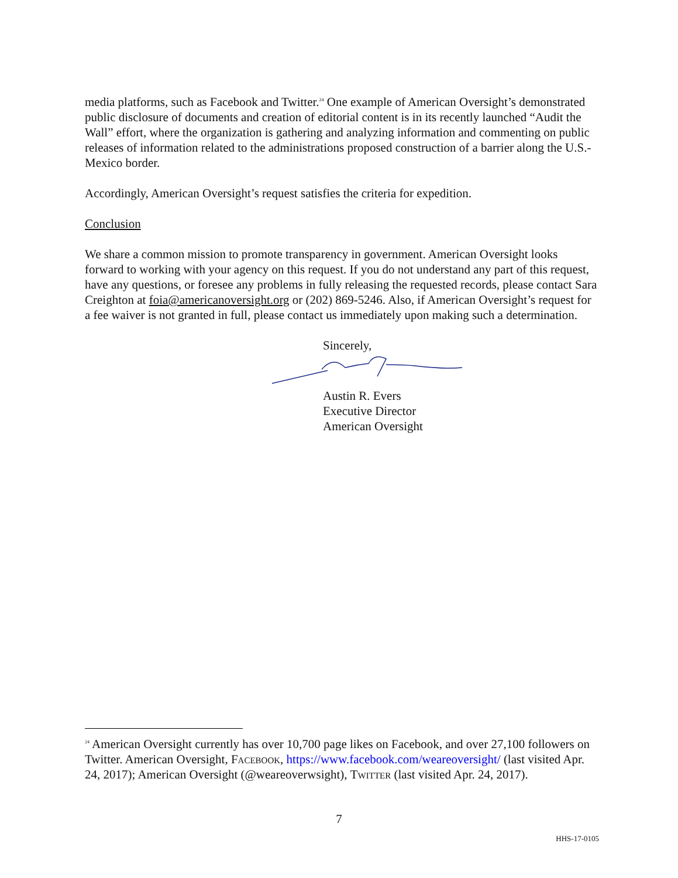media platforms, such as Facebook and Twitter.<sup>24</sup> One example of American Oversight’s demonstrated public disclosure of documents and creation of editorial content is in its recently launched “Audit the Wall” effort, where the organization is gathering and analyzing information and commenting on public releases of information related to the administrations proposed construction of a barrier along the U.S.-Mexico border.
Accordingly, American Oversight’s request satisfies the criteria for expedition.
Conclusion
We share a common mission to promote transparency in government. American Oversight looks forward to working with your agency on this request. If you do not understand any part of this request, have any questions, or foresee any problems in fully releasing the requested records, please contact Sara Creighton at foia@americanoversight.org or (202) 869-5246. Also, if American Oversight’s request for a fee waiver is not granted in full, please contact us immediately upon making such a determination.
Sincerely,
Austin R. Evers
Executive Director
American Oversight
<sup>24</sup> American Oversight currently has over 10,700 page likes on Facebook, and over 27,100 followers on Twitter. American Oversight, Facebook, https://www.facebook.com/weareoversight/ (last visited Apr. 24, 2017); American Oversight (@weareoverwsight), Twitter (last visited Apr. 24, 2017).
7
HHS-17-0105